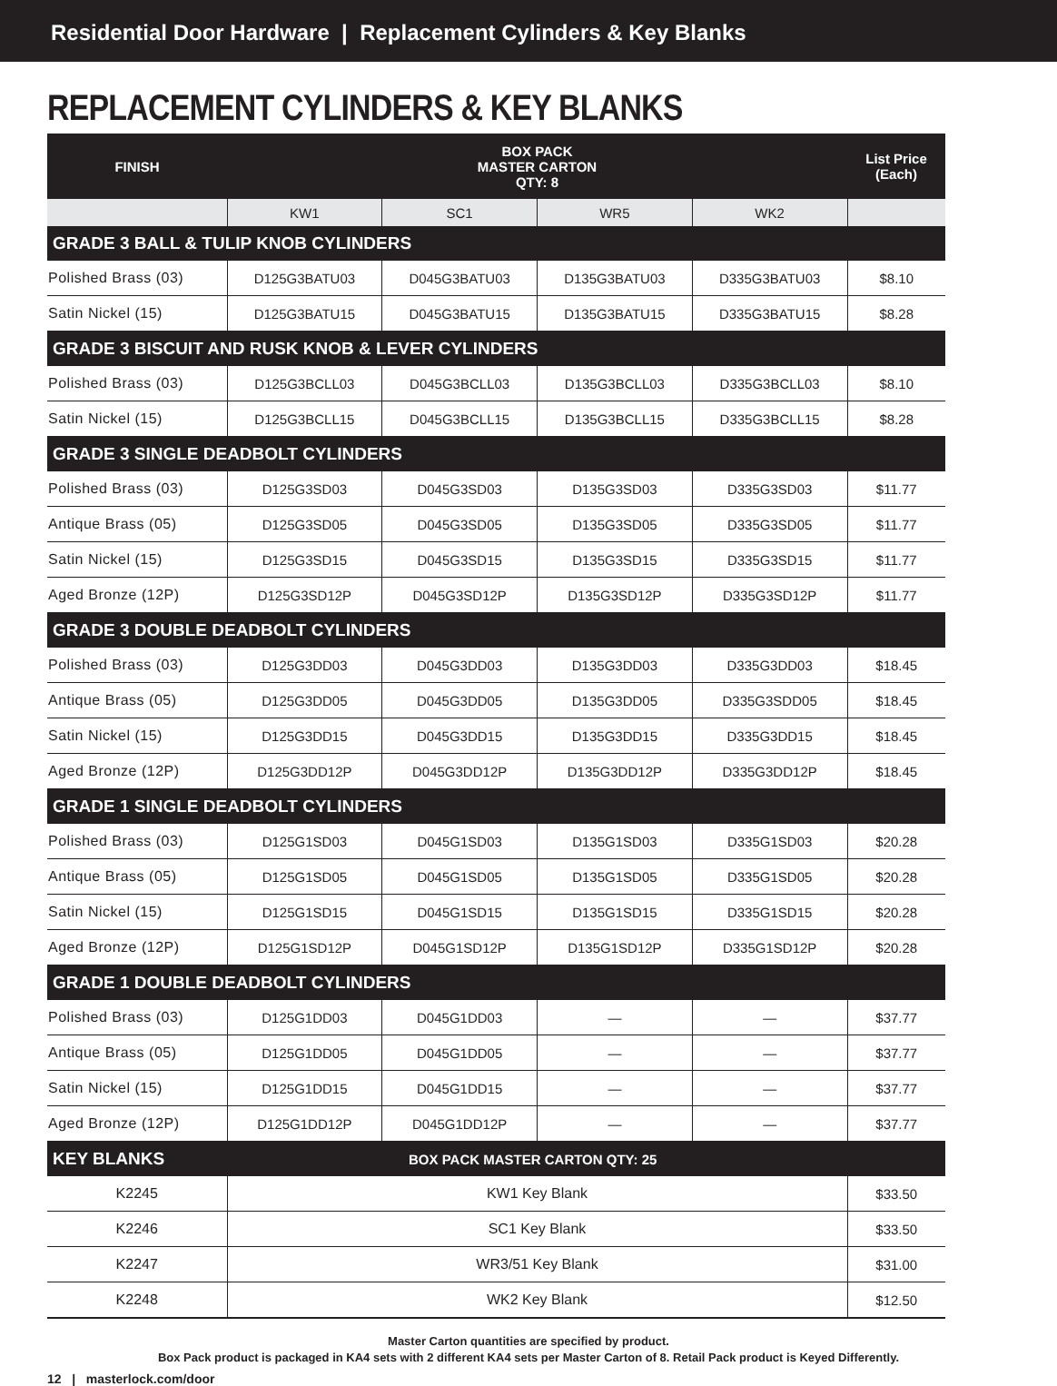Residential Door Hardware | Replacement Cylinders & Key Blanks
REPLACEMENT CYLINDERS & KEY BLANKS
| FINISH | BOX PACK MASTER CARTON QTY: 8 | | | | List Price (Each) |
| --- | --- | --- | --- | --- | --- |
| | KW1 | SC1 | WR5 | WK2 | |
| GRADE 3 BALL & TULIP KNOB CYLINDERS | | | | | |
| Polished Brass (03) | D125G3BATU03 | D045G3BATU03 | D135G3BATU03 | D335G3BATU03 | $8.10 |
| Satin Nickel (15) | D125G3BATU15 | D045G3BATU15 | D135G3BATU15 | D335G3BATU15 | $8.28 |
| GRADE 3 BISCUIT AND RUSK KNOB & LEVER CYLINDERS | | | | | |
| Polished Brass (03) | D125G3BCLL03 | D045G3BCLL03 | D135G3BCLL03 | D335G3BCLL03 | $8.10 |
| Satin Nickel (15) | D125G3BCLL15 | D045G3BCLL15 | D135G3BCLL15 | D335G3BCLL15 | $8.28 |
| GRADE 3 SINGLE DEADBOLT CYLINDERS | | | | | |
| Polished Brass (03) | D125G3SD03 | D045G3SD03 | D135G3SD03 | D335G3SD03 | $11.77 |
| Antique Brass (05) | D125G3SD05 | D045G3SD05 | D135G3SD05 | D335G3SD05 | $11.77 |
| Satin Nickel (15) | D125G3SD15 | D045G3SD15 | D135G3SD15 | D335G3SD15 | $11.77 |
| Aged Bronze (12P) | D125G3SD12P | D045G3SD12P | D135G3SD12P | D335G3SD12P | $11.77 |
| GRADE 3 DOUBLE DEADBOLT CYLINDERS | | | | | |
| Polished Brass (03) | D125G3DD03 | D045G3DD03 | D135G3DD03 | D335G3DD03 | $18.45 |
| Antique Brass (05) | D125G3DD05 | D045G3DD05 | D135G3DD05 | D335G3SDD05 | $18.45 |
| Satin Nickel (15) | D125G3DD15 | D045G3DD15 | D135G3DD15 | D335G3DD15 | $18.45 |
| Aged Bronze (12P) | D125G3DD12P | D045G3DD12P | D135G3DD12P | D335G3DD12P | $18.45 |
| GRADE 1 SINGLE DEADBOLT CYLINDERS | | | | | |
| Polished Brass (03) | D125G1SD03 | D045G1SD03 | D135G1SD03 | D335G1SD03 | $20.28 |
| Antique Brass (05) | D125G1SD05 | D045G1SD05 | D135G1SD05 | D335G1SD05 | $20.28 |
| Satin Nickel (15) | D125G1SD15 | D045G1SD15 | D135G1SD15 | D335G1SD15 | $20.28 |
| Aged Bronze (12P) | D125G1SD12P | D045G1SD12P | D135G1SD12P | D335G1SD12P | $20.28 |
| GRADE 1 DOUBLE DEADBOLT CYLINDERS | | | | | |
| Polished Brass (03) | D125G1DD03 | D045G1DD03 | — | — | $37.77 |
| Antique Brass (05) | D125G1DD05 | D045G1DD05 | — | — | $37.77 |
| Satin Nickel (15) | D125G1DD15 | D045G1DD15 | — | — | $37.77 |
| Aged Bronze (12P) | D125G1DD12P | D045G1DD12P | — | — | $37.77 |
| KEY BLANKS | BOX PACK MASTER CARTON QTY: 25 | | | | |
| K2245 | KW1 Key Blank | | | | $33.50 |
| K2246 | SC1 Key Blank | | | | $33.50 |
| K2247 | WR3/51 Key Blank | | | | $31.00 |
| K2248 | WK2 Key Blank | | | | $12.50 |
Master Carton quantities are specified by product.
Box Pack product is packaged in KA4 sets with 2 different KA4 sets per Master Carton of 8. Retail Pack product is Keyed Differently.
12 | masterlock.com/door